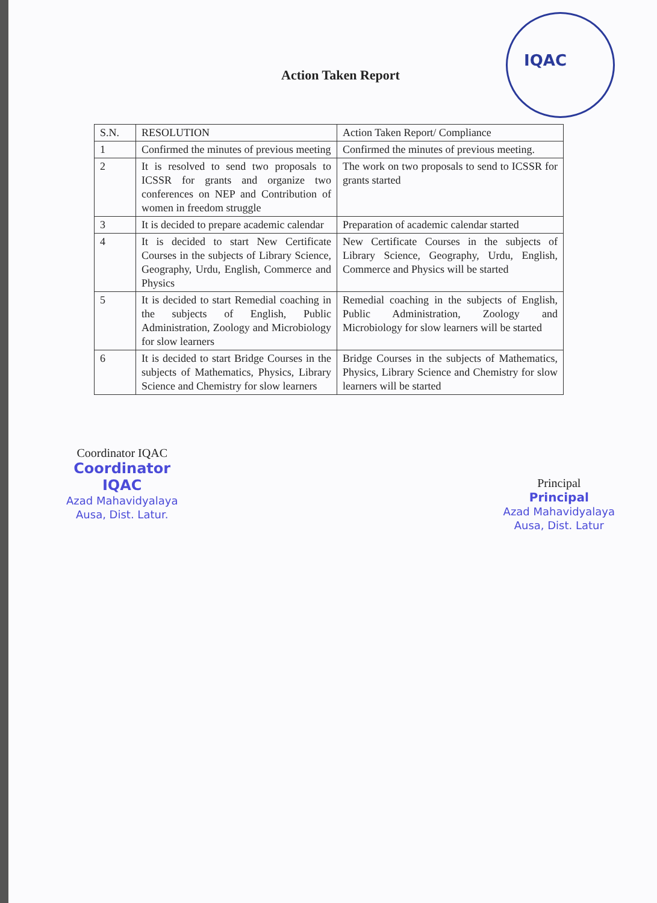IQAC
Action Taken Report
| S.N. | RESOLUTION | Action Taken Report/ Compliance |
| --- | --- | --- |
| 1 | Confirmed the minutes of previous meeting | Confirmed the minutes of previous meeting. |
| 2 | It is resolved to send two proposals to ICSSR for grants and organize two conferences on NEP and Contribution of women in freedom struggle | The work on two proposals to send to ICSSR for grants started |
| 3 | It is decided to prepare academic calendar | Preparation of academic calendar started |
| 4 | It is decided to start New Certificate Courses in the subjects of Library Science, Geography, Urdu, English, Commerce and Physics | New Certificate Courses in the subjects of Library Science, Geography, Urdu, English, Commerce and Physics will be started |
| 5 | It is decided to start Remedial coaching in the subjects of English, Public Administration, Zoology and Microbiology for slow learners | Remedial coaching in the subjects of English, Public Administration, Zoology and Microbiology for slow learners will be started |
| 6 | It is decided to start Bridge Courses in the subjects of Mathematics, Physics, Library Science and Chemistry for slow learners | Bridge Courses in the subjects of Mathematics, Physics, Library Science and Chemistry for slow learners will be started |
Coordinator IQAC
Coordinator
IQAC
Azad Mahavidyalaya
Ausa, Dist. Latur.
Principal
Principal
Azad Mahavidyalaya
Ausa, Dist. Latur